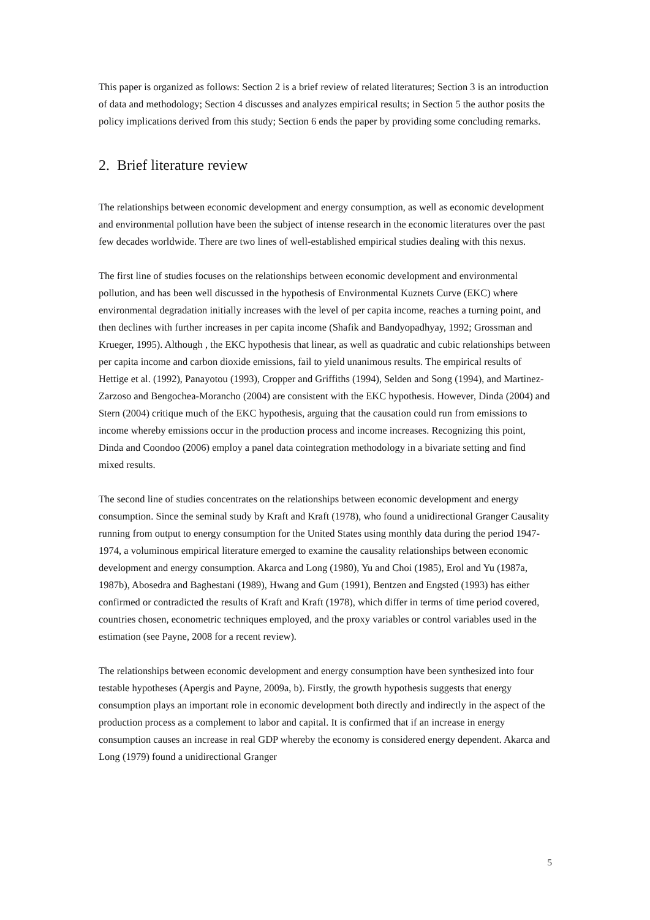This paper is organized as follows: Section 2 is a brief review of related literatures; Section 3 is an introduction of data and methodology; Section 4 discusses and analyzes empirical results; in Section 5 the author posits the policy implications derived from this study; Section 6 ends the paper by providing some concluding remarks.
2. Brief literature review
The relationships between economic development and energy consumption, as well as economic development and environmental pollution have been the subject of intense research in the economic literatures over the past few decades worldwide. There are two lines of well-established empirical studies dealing with this nexus.
The first line of studies focuses on the relationships between economic development and environmental pollution, and has been well discussed in the hypothesis of Environmental Kuznets Curve (EKC) where environmental degradation initially increases with the level of per capita income, reaches a turning point, and then declines with further increases in per capita income (Shafik and Bandyopadhyay, 1992; Grossman and Krueger, 1995). Although , the EKC hypothesis that linear, as well as quadratic and cubic relationships between per capita income and carbon dioxide emissions, fail to yield unanimous results. The empirical results of Hettige et al. (1992), Panayotou (1993), Cropper and Griffiths (1994), Selden and Song (1994), and Martinez-Zarzoso and Bengochea-Morancho (2004) are consistent with the EKC hypothesis. However, Dinda (2004) and Stern (2004) critique much of the EKC hypothesis, arguing that the causation could run from emissions to income whereby emissions occur in the production process and income increases. Recognizing this point, Dinda and Coondoo (2006) employ a panel data cointegration methodology in a bivariate setting and find mixed results.
The second line of studies concentrates on the relationships between economic development and energy consumption. Since the seminal study by Kraft and Kraft (1978), who found a unidirectional Granger Causality running from output to energy consumption for the United States using monthly data during the period 1947-1974, a voluminous empirical literature emerged to examine the causality relationships between economic development and energy consumption. Akarca and Long (1980), Yu and Choi (1985), Erol and Yu (1987a, 1987b), Abosedra and Baghestani (1989), Hwang and Gum (1991), Bentzen and Engsted (1993) has either confirmed or contradicted the results of Kraft and Kraft (1978), which differ in terms of time period covered, countries chosen, econometric techniques employed, and the proxy variables or control variables used in the estimation (see Payne, 2008 for a recent review).
The relationships between economic development and energy consumption have been synthesized into four testable hypotheses (Apergis and Payne, 2009a, b). Firstly, the growth hypothesis suggests that energy consumption plays an important role in economic development both directly and indirectly in the aspect of the production process as a complement to labor and capital. It is confirmed that if an increase in energy consumption causes an increase in real GDP whereby the economy is considered energy dependent. Akarca and Long (1979) found a unidirectional Granger
5